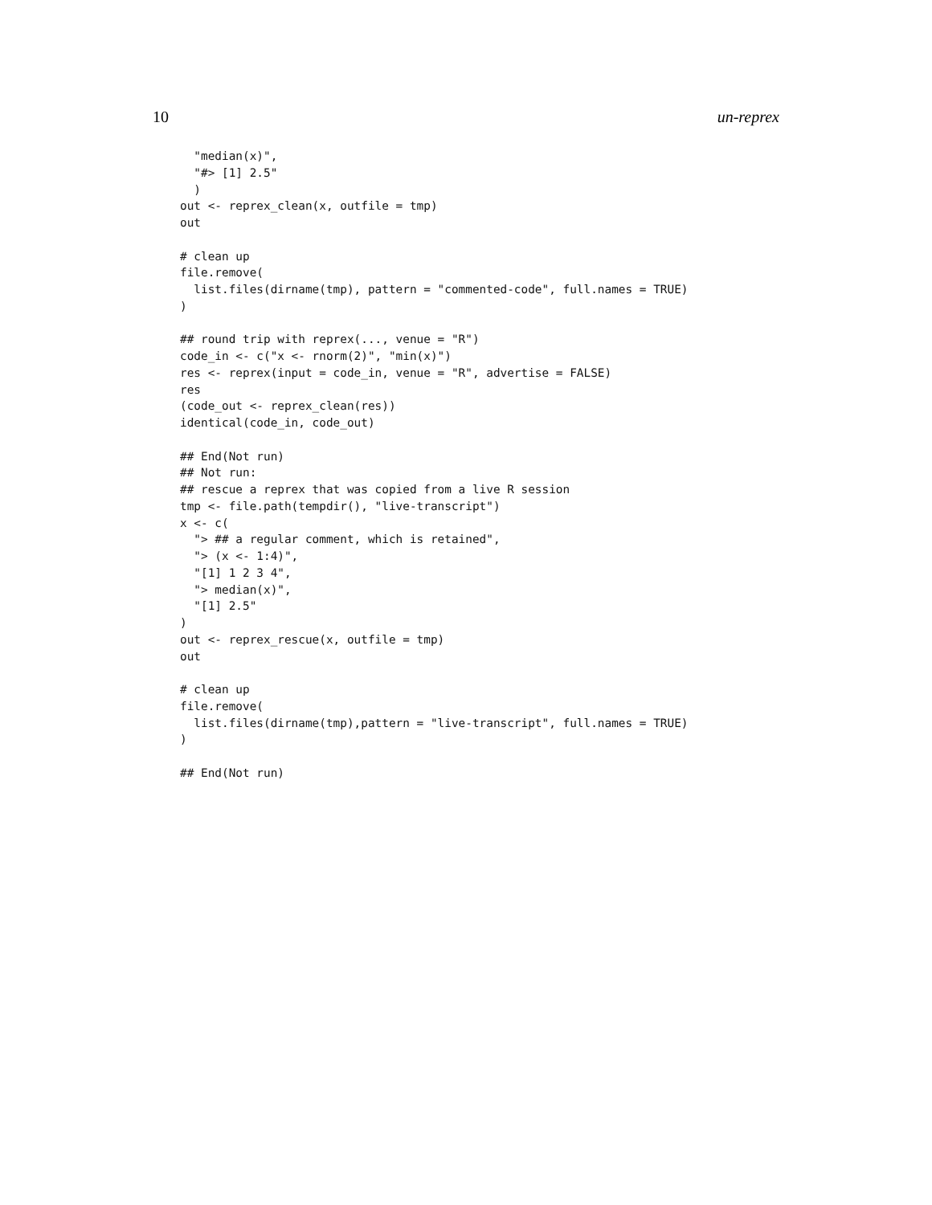10 un-reprex
  "median(x)",
  "#> [1] 2.5"
  )
out <- reprex_clean(x, outfile = tmp)
out

# clean up
file.remove(
  list.files(dirname(tmp), pattern = "commented-code", full.names = TRUE)
)

## round trip with reprex(..., venue = "R")
code_in <- c("x <- rnorm(2)", "min(x)")
res <- reprex(input = code_in, venue = "R", advertise = FALSE)
res
(code_out <- reprex_clean(res))
identical(code_in, code_out)

## End(Not run)
## Not run:
## rescue a reprex that was copied from a live R session
tmp <- file.path(tempdir(), "live-transcript")
x <- c(
  "> ## a regular comment, which is retained",
  "> (x <- 1:4)",
  "[1] 1 2 3 4",
  "> median(x)",
  "[1] 2.5"
)
out <- reprex_rescue(x, outfile = tmp)
out

# clean up
file.remove(
  list.files(dirname(tmp),pattern = "live-transcript", full.names = TRUE)
)

## End(Not run)